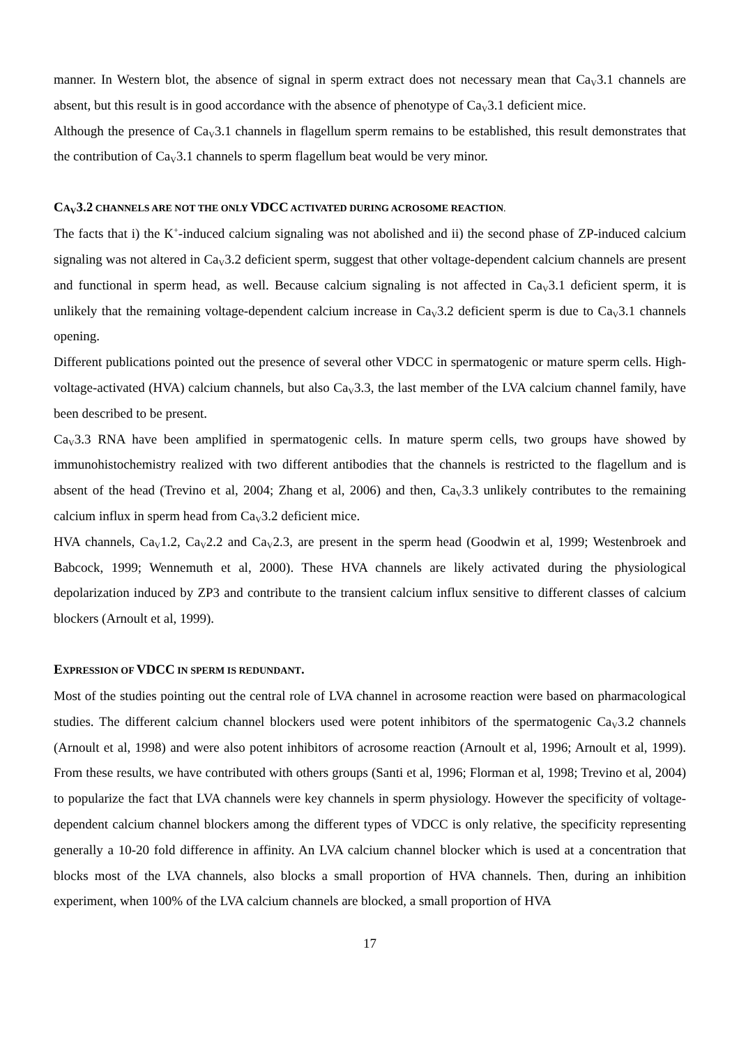manner. In Western blot, the absence of signal in sperm extract does not necessary mean that Ca<sub>V</sub>3.1 channels are absent, but this result is in good accordance with the absence of phenotype of Ca<sub>V</sub>3.1 deficient mice.
Although the presence of Ca<sub>V</sub>3.1 channels in flagellum sperm remains to be established, this result demonstrates that the contribution of Ca<sub>V</sub>3.1 channels to sperm flagellum beat would be very minor.
CA<sub>V</sub>3.2 CHANNELS ARE NOT THE ONLY VDCC ACTIVATED DURING ACROSOME REACTION.
The facts that i) the K<sup>+</sup>-induced calcium signaling was not abolished and ii) the second phase of ZP-induced calcium signaling was not altered in Ca<sub>V</sub>3.2 deficient sperm, suggest that other voltage-dependent calcium channels are present and functional in sperm head, as well. Because calcium signaling is not affected in Ca<sub>V</sub>3.1 deficient sperm, it is unlikely that the remaining voltage-dependent calcium increase in Ca<sub>V</sub>3.2 deficient sperm is due to Ca<sub>V</sub>3.1 channels opening.
Different publications pointed out the presence of several other VDCC in spermatogenic or mature sperm cells. High-voltage-activated (HVA) calcium channels, but also Ca<sub>V</sub>3.3, the last member of the LVA calcium channel family, have been described to be present.
Ca<sub>V</sub>3.3 RNA have been amplified in spermatogenic cells. In mature sperm cells, two groups have showed by immunohistochemistry realized with two different antibodies that the channels is restricted to the flagellum and is absent of the head (Trevino et al, 2004; Zhang et al, 2006) and then, Ca<sub>V</sub>3.3 unlikely contributes to the remaining calcium influx in sperm head from Ca<sub>V</sub>3.2 deficient mice.
HVA channels, Ca<sub>V</sub>1.2, Ca<sub>V</sub>2.2 and Ca<sub>V</sub>2.3, are present in the sperm head (Goodwin et al, 1999; Westenbroek and Babcock, 1999; Wennemuth et al, 2000). These HVA channels are likely activated during the physiological depolarization induced by ZP3 and contribute to the transient calcium influx sensitive to different classes of calcium blockers (Arnoult et al, 1999).
EXPRESSION OF VDCC IN SPERM IS REDUNDANT.
Most of the studies pointing out the central role of LVA channel in acrosome reaction were based on pharmacological studies. The different calcium channel blockers used were potent inhibitors of the spermatogenic Ca<sub>V</sub>3.2 channels (Arnoult et al, 1998) and were also potent inhibitors of acrosome reaction (Arnoult et al, 1996; Arnoult et al, 1999). From these results, we have contributed with others groups (Santi et al, 1996; Florman et al, 1998; Trevino et al, 2004) to popularize the fact that LVA channels were key channels in sperm physiology. However the specificity of voltage-dependent calcium channel blockers among the different types of VDCC is only relative, the specificity representing generally a 10-20 fold difference in affinity. An LVA calcium channel blocker which is used at a concentration that blocks most of the LVA channels, also blocks a small proportion of HVA channels. Then, during an inhibition experiment, when 100% of the LVA calcium channels are blocked, a small proportion of HVA
17